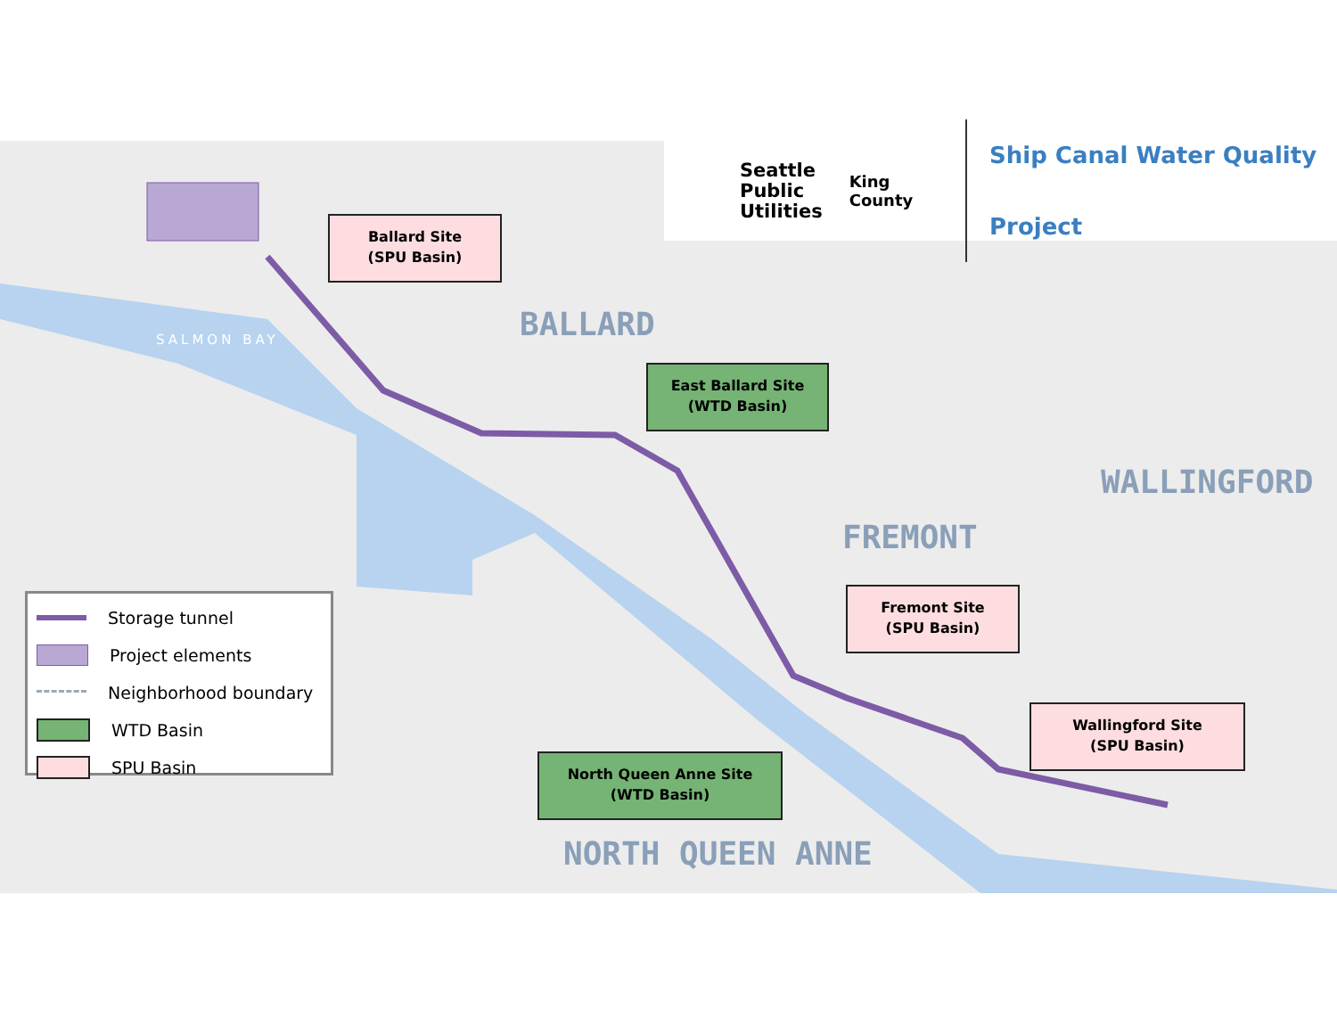Seattle
Public
Utilities
King County
Ship Canal Water Quality Project
BALLARD
WALLINGFORD
FREMONT
NORTH QUEEN ANNE
SALMON BAY
Ballard Site
(SPU Basin)
East Ballard Site
(WTD Basin)
Fremont Site
(SPU Basin)
Wallingford Site
(SPU Basin)
North Queen Anne Site
(WTD Basin)
Storage tunnel
Project elements
Neighborhood boundary
WTD Basin
SPU Basin